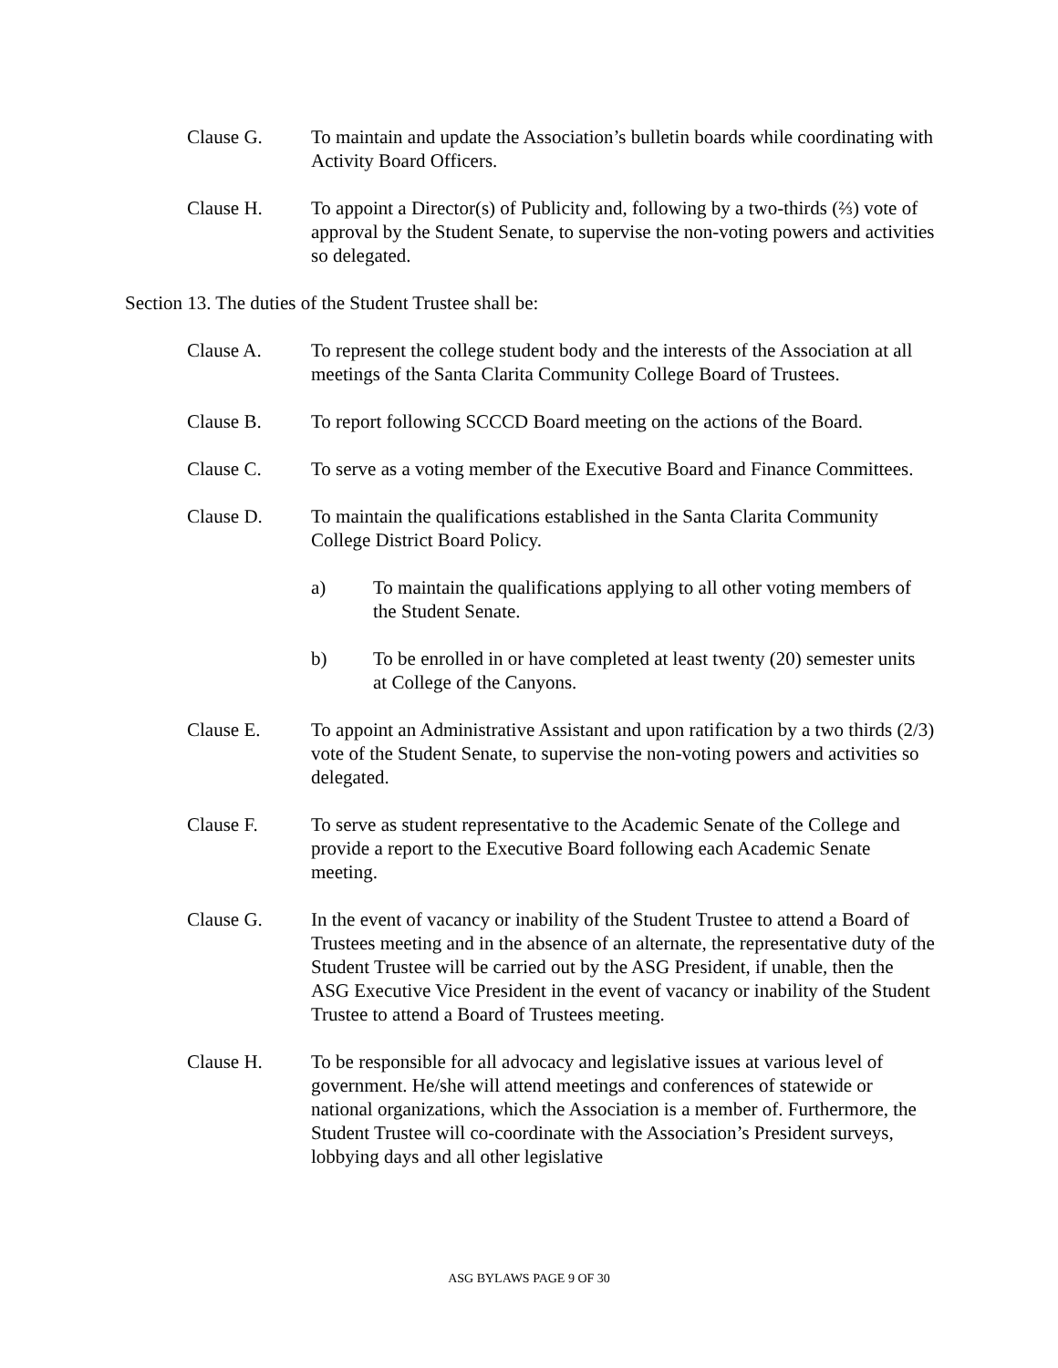Clause G. To maintain and update the Association’s bulletin boards while coordinating with Activity Board Officers.
Clause H. To appoint a Director(s) of Publicity and, following by a two-thirds (⅔) vote of approval by the Student Senate, to supervise the non-voting powers and activities so delegated.
Section 13. The duties of the Student Trustee shall be:
Clause A. To represent the college student body and the interests of the Association at all meetings of the Santa Clarita Community College Board of Trustees.
Clause B. To report following SCCCD Board meeting on the actions of the Board.
Clause C. To serve as a voting member of the Executive Board and Finance Committees.
Clause D. To maintain the qualifications established in the Santa Clarita Community College District Board Policy.
a) To maintain the qualifications applying to all other voting members of the Student Senate.
b) To be enrolled in or have completed at least twenty (20) semester units at College of the Canyons.
Clause E. To appoint an Administrative Assistant and upon ratification by a two thirds (2/3) vote of the Student Senate, to supervise the non-voting powers and activities so delegated.
Clause F. To serve as student representative to the Academic Senate of the College and provide a report to the Executive Board following each Academic Senate meeting.
Clause G. In the event of vacancy or inability of the Student Trustee to attend a Board of Trustees meeting and in the absence of an alternate, the representative duty of the Student Trustee will be carried out by the ASG President, if unable, then the ASG Executive Vice President in the event of vacancy or inability of the Student Trustee to attend a Board of Trustees meeting.
Clause H. To be responsible for all advocacy and legislative issues at various level of government. He/she will attend meetings and conferences of statewide or national organizations, which the Association is a member of. Furthermore, the Student Trustee will co-coordinate with the Association’s President surveys, lobbying days and all other legislative
ASG BYLAWS PAGE 9 OF 30